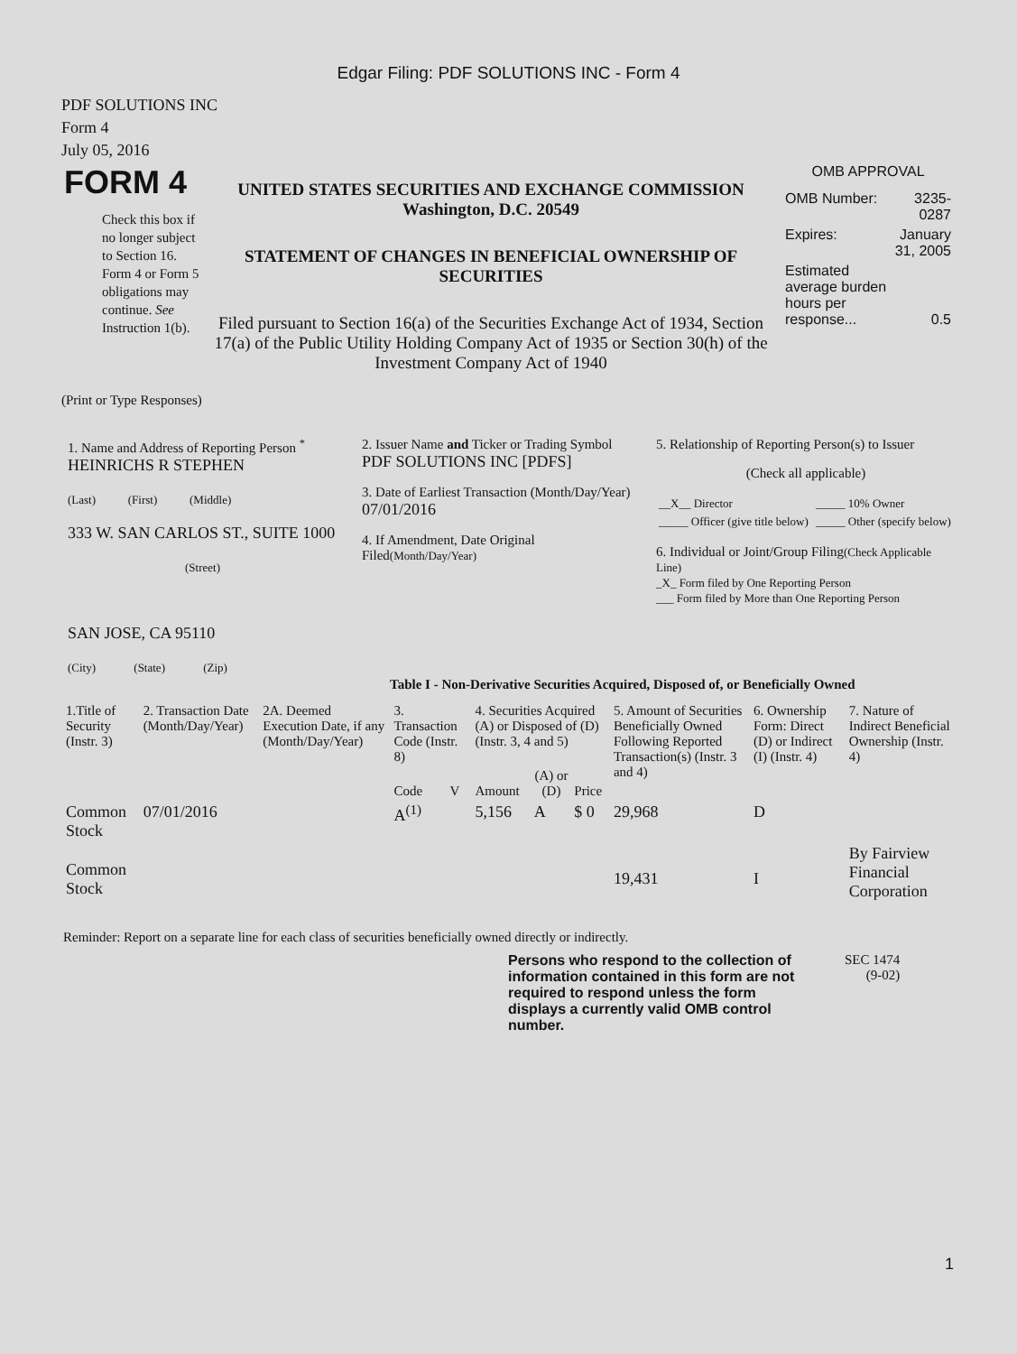Edgar Filing: PDF SOLUTIONS INC - Form 4
PDF SOLUTIONS INC
Form 4
July 05, 2016
| FORM 4 Check this box if no longer subject to Section 16. Form 4 or Form 5 obligations may continue. See Instruction 1(b). | UNITED STATES SECURITIES AND EXCHANGE COMMISSION Washington, D.C. 20549 STATEMENT OF CHANGES IN BENEFICIAL OWNERSHIP OF SECURITIES Filed pursuant to Section 16(a) of the Securities Exchange Act of 1934, Section 17(a) of the Public Utility Holding Company Act of 1935 or Section 30(h) of the Investment Company Act of 1940 | OMB APPROVAL / OMB Number: / 3235-0287 / / Expires: / January 31, 2005 / / Estimated average burden hours per response... / 0.5 / |
(Print or Type Responses)
| 1. Name and Address of Reporting Person <sup>*</sup> HEINRICHS R STEPHEN (Last) (First) (Middle) 333 W. SAN CARLOS ST., SUITE 1000 (Street) SAN JOSE, CA 95110 (City) (State) (Zip) | 2. Issuer Name and Ticker or Trading Symbol PDF SOLUTIONS INC [PDFS] 3. Date of Earliest Transaction (Month/Day/Year) 07/01/2016 4. If Amendment, Date Original Filed (Month/Day/Year) | 5. Relationship of Reporting Person(s) to Issuer (Check all applicable) / __X__ Director / _____ 10% Owner / / _____ Officer (give title below) / _____ Other (specify below) / 6. Individual or Joint/Group Filing (Check Applicable Line) _X_ Form filed by One Reporting Person ___ Form filed by More than One Reporting Person |
Table I - Non-Derivative Securities Acquired, Disposed of, or Beneficially Owned
| 1.Title of Security (Instr. 3) | 2. Transaction Date (Month/Day/Year) | 2A. Deemed Execution Date, if any (Month/Day/Year) | 3. Transaction Code (Instr. 8) | | 4. Securities Acquired (A) or Disposed of (D) (Instr. 3, 4 and 5) | | | 5. Amount of Securities Beneficially Owned Following Reported Transaction(s) (Instr. 3 and 4) | 6. Ownership Form: Direct (D) or Indirect (I) (Instr. 4) | 7. Nature of Indirect Beneficial Ownership (Instr. 4) |
| --- | --- | --- | --- | --- | --- | --- | --- | --- | --- | --- |
| | | | Code | V | Amount | (A) or (D) | Price | | | |
| Common Stock | 07/01/2016 | | A<sup>(1)</sup> | | 5,156 | A | $ 0 | 29,968 | D | |
| Common Stock | | | | | | | | 19,431 | I | By Fairview Financial Corporation |
Reminder: Report on a separate line for each class of securities beneficially owned directly or indirectly.
| Persons who respond to the collection of information contained in this form are not required to respond unless the form displays a currently valid OMB control number. | SEC 1474 (9-02) |
1